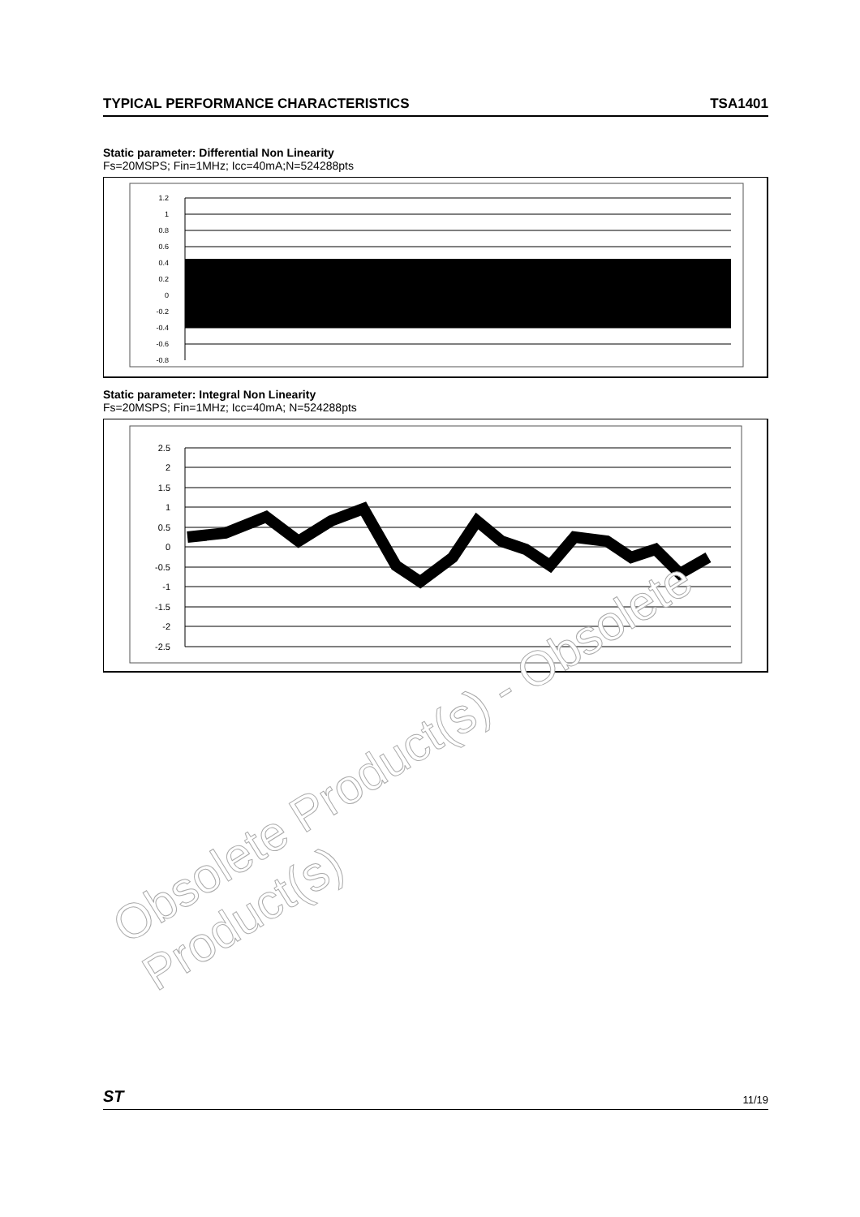TYPICAL PERFORMANCE CHARACTERISTICS TSA1401
Static parameter: Differential Non Linearity
Fs=20MSPS; Fin=1MHz; Icc=40mA;N=524288pts
1.2
1
0.8
0.6
0.4
0.2
0
-0.2
-0.4
-0.6
-0.8
Static parameter: Integral Non Linearity
Fs=20MSPS; Fin=1MHz; Icc=40mA; N=524288pts
2.5
2
1.5
1
0.5
0
-0.5
-1
-1.5
-2
-2.5
Obsolete Product(s) - Obsolete Product(s)
ST 11/19